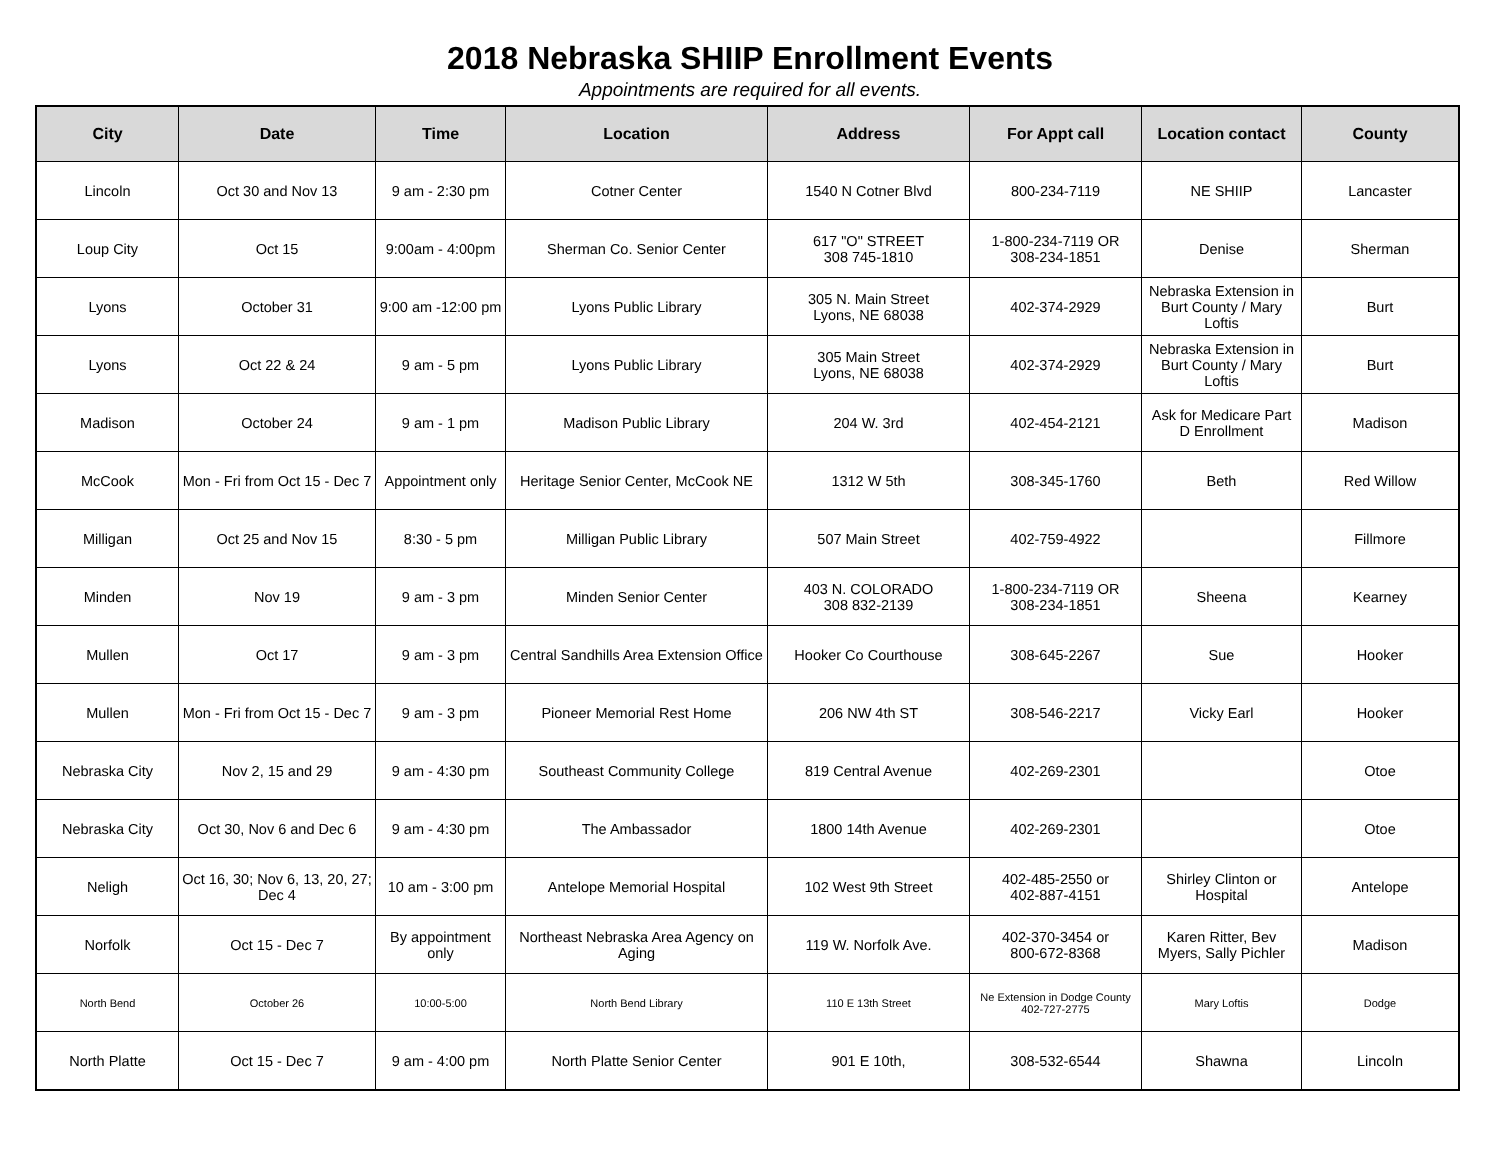2018 Nebraska SHIIP Enrollment Events
Appointments are required for all events.
| City | Date | Time | Location | Address | For Appt call | Location contact | County |
| --- | --- | --- | --- | --- | --- | --- | --- |
| Lincoln | Oct 30 and Nov 13 | 9 am - 2:30 pm | Cotner Center | 1540 N Cotner Blvd | 800-234-7119 | NE SHIIP | Lancaster |
| Loup City | Oct 15 | 9:00am - 4:00pm | Sherman Co. Senior Center | 617 "O" STREET 308 745-1810 | 1-800-234-7119 OR 308-234-1851 | Denise | Sherman |
| Lyons | October 31 | 9:00 am -12:00 pm | Lyons Public Library | 305 N. Main Street Lyons, NE 68038 | 402-374-2929 | Nebraska Extension in Burt County / Mary Loftis | Burt |
| Lyons | Oct 22 & 24 | 9 am - 5 pm | Lyons Public Library | 305 Main Street Lyons, NE 68038 | 402-374-2929 | Nebraska Extension in Burt County / Mary Loftis | Burt |
| Madison | October 24 | 9 am - 1 pm | Madison Public Library | 204 W. 3rd | 402-454-2121 | Ask for Medicare Part D Enrollment | Madison |
| McCook | Mon - Fri from Oct 15 - Dec 7 | Appointment only | Heritage Senior Center, McCook NE | 1312 W 5th | 308-345-1760 | Beth | Red Willow |
| Milligan | Oct 25 and Nov 15 | 8:30 - 5 pm | Milligan Public Library | 507 Main Street | 402-759-4922 | | Fillmore |
| Minden | Nov 19 | 9 am - 3 pm | Minden Senior Center | 403 N. COLORADO 308 832-2139 | 1-800-234-7119 OR 308-234-1851 | Sheena | Kearney |
| Mullen | Oct 17 | 9 am - 3 pm | Central Sandhills Area Extension Office | Hooker Co Courthouse | 308-645-2267 | Sue | Hooker |
| Mullen | Mon - Fri from Oct 15 - Dec 7 | 9 am - 3 pm | Pioneer Memorial Rest Home | 206 NW 4th ST | 308-546-2217 | Vicky Earl | Hooker |
| Nebraska City | Nov 2, 15 and 29 | 9 am - 4:30 pm | Southeast Community College | 819 Central Avenue | 402-269-2301 | | Otoe |
| Nebraska City | Oct 30, Nov 6 and Dec 6 | 9 am - 4:30 pm | The Ambassador | 1800 14th Avenue | 402-269-2301 | | Otoe |
| Neligh | Oct 16, 30; Nov 6, 13, 20, 27; Dec 4 | 10 am - 3:00 pm | Antelope Memorial Hospital | 102 West 9th Street | 402-485-2550 or 402-887-4151 | Shirley Clinton or Hospital | Antelope |
| Norfolk | Oct 15 - Dec 7 | By appointment only | Northeast Nebraska Area Agency on Aging | 119 W. Norfolk Ave. | 402-370-3454 or 800-672-8368 | Karen Ritter, Bev Myers, Sally Pichler | Madison |
| North Bend | October 26 | 10:00-5:00 | North Bend Library | 110 E 13th Street | Ne Extension in Dodge County 402-727-2775 | Mary Loftis | Dodge |
| North Platte | Oct 15 - Dec 7 | 9 am - 4:00 pm | North Platte Senior Center | 901 E 10th, | 308-532-6544 | Shawna | Lincoln |